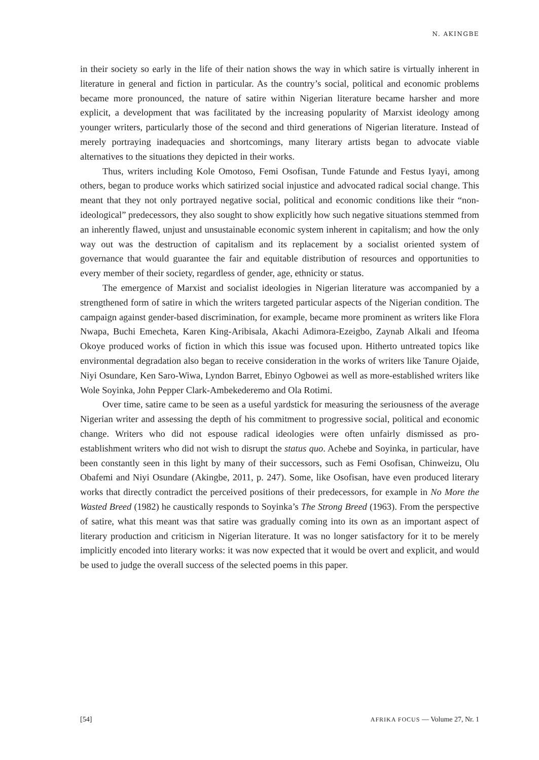N. AKINGBE
in their society so early in the life of their nation shows the way in which satire is virtually inherent in literature in general and fiction in particular. As the country’s social, political and economic problems became more pronounced, the nature of satire within Nigerian literature became harsher and more explicit, a development that was facilitated by the increasing popularity of Marxist ideology among younger writers, particularly those of the second and third generations of Nigerian literature. Instead of merely portraying inadequacies and shortcomings, many literary artists began to advocate viable alternatives to the situations they depicted in their works.
Thus, writers including Kole Omotoso, Femi Osofisan, Tunde Fatunde and Festus Iyayi, among others, began to produce works which satirized social injustice and advocated radical social change. This meant that they not only portrayed negative social, political and economic conditions like their “non-ideological” predecessors, they also sought to show explicitly how such negative situations stemmed from an inherently flawed, unjust and unsustainable economic system inherent in capitalism; and how the only way out was the destruction of capitalism and its replacement by a socialist oriented system of governance that would guarantee the fair and equitable distribution of resources and opportunities to every member of their society, regardless of gender, age, ethnicity or status.
The emergence of Marxist and socialist ideologies in Nigerian literature was accompanied by a strengthened form of satire in which the writers targeted particular aspects of the Nigerian condition. The campaign against gender-based discrimination, for example, became more prominent as writers like Flora Nwapa, Buchi Emecheta, Karen King-Aribisala, Akachi Adimora-Ezeigbo, Zaynab Alkali and Ifeoma Okoye produced works of fiction in which this issue was focused upon. Hitherto untreated topics like environmental degradation also began to receive consideration in the works of writers like Tanure Ojaide, Niyi Osundare, Ken Saro-Wiwa, Lyndon Barret, Ebinyo Ogbowei as well as more-established writers like Wole Soyinka, John Pepper Clark-Ambekederemo and Ola Rotimi.
Over time, satire came to be seen as a useful yardstick for measuring the seriousness of the average Nigerian writer and assessing the depth of his commitment to progressive social, political and economic change. Writers who did not espouse radical ideologies were often unfairly dismissed as pro-establishment writers who did not wish to disrupt the status quo. Achebe and Soyinka, in particular, have been constantly seen in this light by many of their successors, such as Femi Osofisan, Chinweizu, Olu Obafemi and Niyi Osundare (Akingbe, 2011, p. 247). Some, like Osofisan, have even produced literary works that directly contradict the perceived positions of their predecessors, for example in No More the Wasted Breed (1982) he caustically responds to Soyinka’s The Strong Breed (1963). From the perspective of satire, what this meant was that satire was gradually coming into its own as an important aspect of literary production and criticism in Nigerian literature. It was no longer satisfactory for it to be merely implicitly encoded into literary works: it was now expected that it would be overt and explicit, and would be used to judge the overall success of the selected poems in this paper.
[54] AFRIKA FOCUS — Volume 27, Nr. 1